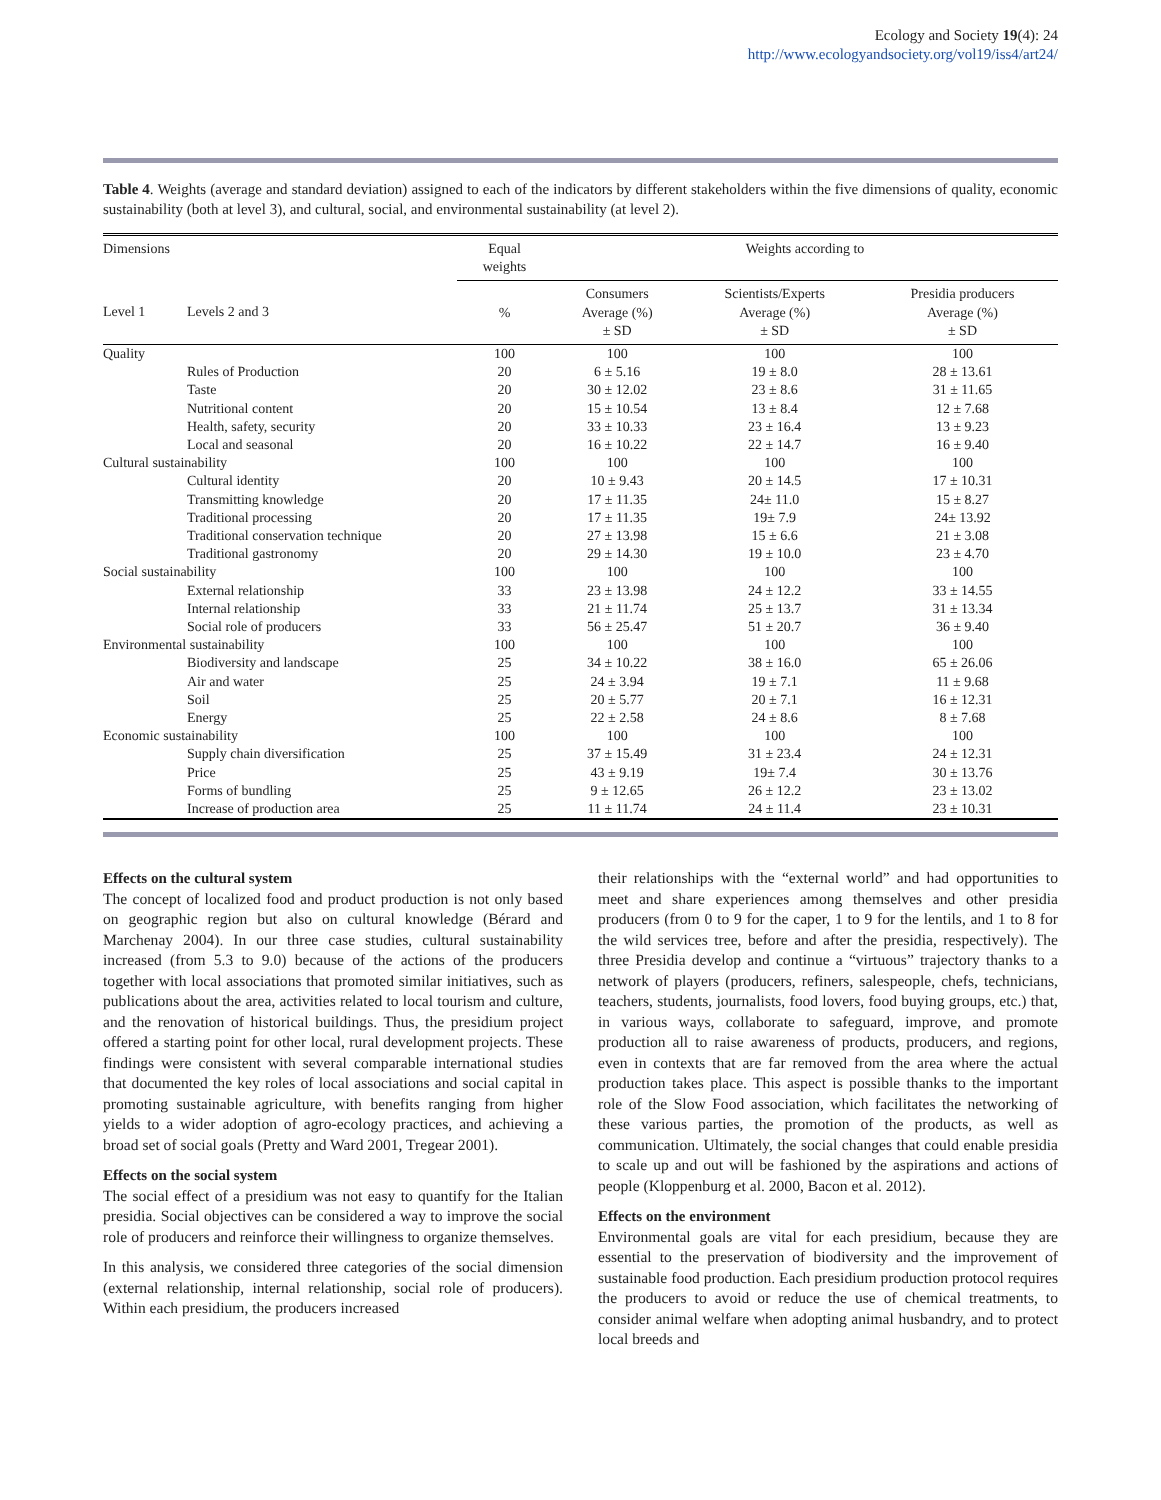Ecology and Society 19(4): 24
http://www.ecologyandsociety.org/vol19/iss4/art24/
Table 4. Weights (average and standard deviation) assigned to each of the indicators by different stakeholders within the five dimensions of quality, economic sustainability (both at level 3), and cultural, social, and environmental sustainability (at level 2).
| Dimensions | | Equal weights | Weights according to | | |
| --- | --- | --- | --- | --- | --- |
| Level 1 | Levels 2 and 3 | % | Consumers Average (%) ± SD | Scientists/Experts Average (%) ± SD | Presidia producers Average (%) ± SD |
| Quality | | 100 | 100 | 100 | 100 |
| | Rules of Production | 20 | 6 ± 5.16 | 19 ± 8.0 | 28 ± 13.61 |
| | Taste | 20 | 30 ± 12.02 | 23 ± 8.6 | 31 ± 11.65 |
| | Nutritional content | 20 | 15 ± 10.54 | 13 ± 8.4 | 12 ± 7.68 |
| | Health, safety, security | 20 | 33 ± 10.33 | 23 ± 16.4 | 13 ± 9.23 |
| | Local and seasonal | 20 | 16 ± 10.22 | 22 ± 14.7 | 16 ± 9.40 |
| Cultural sustainability | | 100 | 100 | 100 | 100 |
| | Cultural identity | 20 | 10 ± 9.43 | 20 ± 14.5 | 17 ± 10.31 |
| | Transmitting knowledge | 20 | 17 ± 11.35 | 24± 11.0 | 15 ± 8.27 |
| | Traditional processing | 20 | 17 ± 11.35 | 19± 7.9 | 24± 13.92 |
| | Traditional conservation technique | 20 | 27 ± 13.98 | 15 ± 6.6 | 21 ± 3.08 |
| | Traditional gastronomy | 20 | 29 ± 14.30 | 19 ± 10.0 | 23 ± 4.70 |
| Social sustainability | | 100 | 100 | 100 | 100 |
| | External relationship | 33 | 23 ± 13.98 | 24 ± 12.2 | 33 ± 14.55 |
| | Internal relationship | 33 | 21 ± 11.74 | 25 ± 13.7 | 31 ± 13.34 |
| | Social role of producers | 33 | 56 ± 25.47 | 51 ± 20.7 | 36 ± 9.40 |
| Environmental sustainability | | 100 | 100 | 100 | 100 |
| | Biodiversity and landscape | 25 | 34 ± 10.22 | 38 ± 16.0 | 65 ± 26.06 |
| | Air and water | 25 | 24 ± 3.94 | 19 ± 7.1 | 11 ± 9.68 |
| | Soil | 25 | 20 ± 5.77 | 20 ± 7.1 | 16 ± 12.31 |
| | Energy | 25 | 22 ± 2.58 | 24 ± 8.6 | 8 ± 7.68 |
| Economic sustainability | | 100 | 100 | 100 | 100 |
| | Supply chain diversification | 25 | 37 ± 15.49 | 31 ± 23.4 | 24 ± 12.31 |
| | Price | 25 | 43 ± 9.19 | 19± 7.4 | 30 ± 13.76 |
| | Forms of bundling | 25 | 9 ± 12.65 | 26 ± 12.2 | 23 ± 13.02 |
| | Increase of production area | 25 | 11 ± 11.74 | 24 ± 11.4 | 23 ± 10.31 |
Effects on the cultural system
The concept of localized food and product production is not only based on geographic region but also on cultural knowledge (Bérard and Marchenay 2004). In our three case studies, cultural sustainability increased (from 5.3 to 9.0) because of the actions of the producers together with local associations that promoted similar initiatives, such as publications about the area, activities related to local tourism and culture, and the renovation of historical buildings. Thus, the presidium project offered a starting point for other local, rural development projects. These findings were consistent with several comparable international studies that documented the key roles of local associations and social capital in promoting sustainable agriculture, with benefits ranging from higher yields to a wider adoption of agro-ecology practices, and achieving a broad set of social goals (Pretty and Ward 2001, Tregear 2001).
Effects on the social system
The social effect of a presidium was not easy to quantify for the Italian presidia. Social objectives can be considered a way to improve the social role of producers and reinforce their willingness to organize themselves.
In this analysis, we considered three categories of the social dimension (external relationship, internal relationship, social role of producers). Within each presidium, the producers increased
their relationships with the “external world” and had opportunities to meet and share experiences among themselves and other presidia producers (from 0 to 9 for the caper, 1 to 9 for the lentils, and 1 to 8 for the wild services tree, before and after the presidia, respectively). The three Presidia develop and continue a “virtuous” trajectory thanks to a network of players (producers, refiners, salespeople, chefs, technicians, teachers, students, journalists, food lovers, food buying groups, etc.) that, in various ways, collaborate to safeguard, improve, and promote production all to raise awareness of products, producers, and regions, even in contexts that are far removed from the area where the actual production takes place. This aspect is possible thanks to the important role of the Slow Food association, which facilitates the networking of these various parties, the promotion of the products, as well as communication. Ultimately, the social changes that could enable presidia to scale up and out will be fashioned by the aspirations and actions of people (Kloppenburg et al. 2000, Bacon et al. 2012).
Effects on the environment
Environmental goals are vital for each presidium, because they are essential to the preservation of biodiversity and the improvement of sustainable food production. Each presidium production protocol requires the producers to avoid or reduce the use of chemical treatments, to consider animal welfare when adopting animal husbandry, and to protect local breeds and